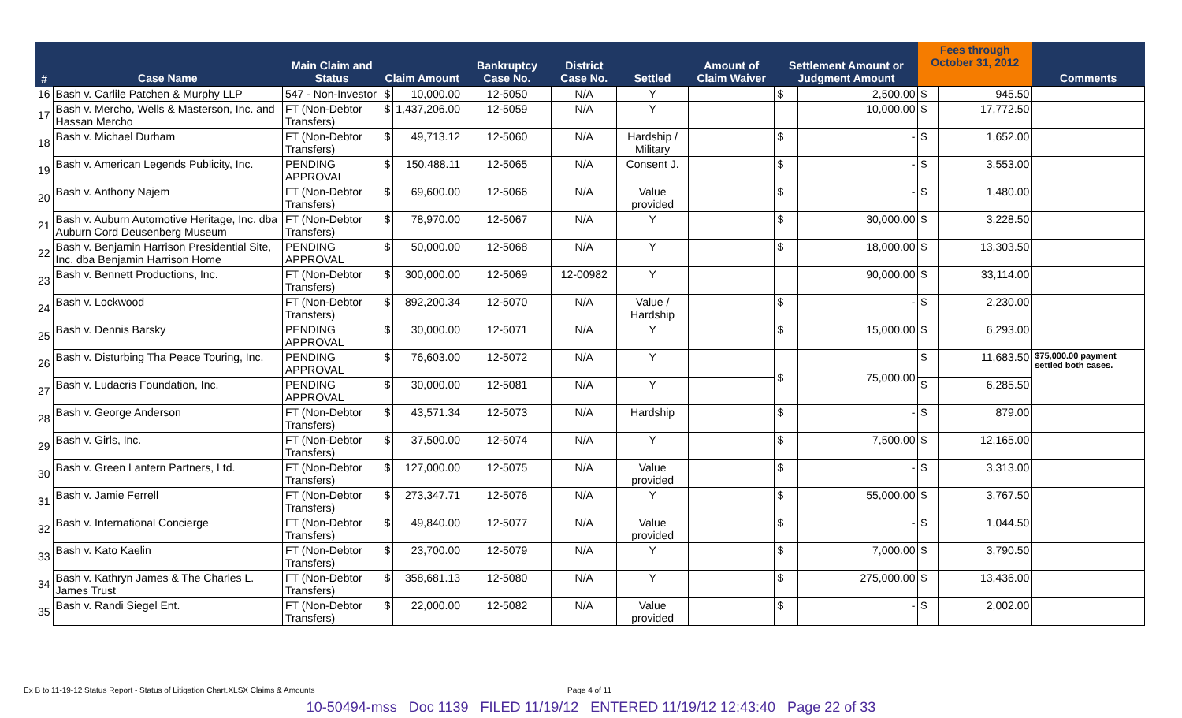| # | Case Name | Main Claim and Status | Claim Amount | | Bankruptcy Case No. | District Case No. | Settled | Amount of Claim Waiver | Settlement Amount or Judgment Amount | | Fees through October 31, 2012 | | Comments |
| --- | --- | --- | --- | --- | --- | --- | --- | --- | --- | --- | --- | --- | --- |
| 16 | Bash v. Carlile Patchen & Murphy LLP | 547 - Non-Investor | $ | 10,000.00 | 12-5050 | N/A | Y | | $ | 2,500.00 | $ | 945.50 | |
| 17 | Bash v. Mercho, Wells & Masterson, Inc. and Hassan Mercho | FT (Non-Debtor Transfers) | $ | 1,437,206.00 | 12-5059 | N/A | Y | | | 10,000.00 | $ | 17,772.50 | |
| 18 | Bash v. Michael Durham | FT (Non-Debtor Transfers) | $ | 49,713.12 | 12-5060 | N/A | Hardship / Military | | $ | - | $ | 1,652.00 | |
| 19 | Bash v. American Legends Publicity, Inc. | PENDING APPROVAL | $ | 150,488.11 | 12-5065 | N/A | Consent J. | | $ | - | $ | 3,553.00 | |
| 20 | Bash v. Anthony Najem | FT (Non-Debtor Transfers) | $ | 69,600.00 | 12-5066 | N/A | Value provided | | $ | - | $ | 1,480.00 | |
| 21 | Bash v. Auburn Automotive Heritage, Inc. dba Auburn Cord Deusenberg Museum | FT (Non-Debtor Transfers) | $ | 78,970.00 | 12-5067 | N/A | Y | | $ | 30,000.00 | $ | 3,228.50 | |
| 22 | Bash v. Benjamin Harrison Presidential Site, Inc. dba Benjamin Harrison Home | PENDING APPROVAL | $ | 50,000.00 | 12-5068 | N/A | Y | | $ | 18,000.00 | $ | 13,303.50 | |
| 23 | Bash v. Bennett Productions, Inc. | FT (Non-Debtor Transfers) | $ | 300,000.00 | 12-5069 | 12-00982 | Y | | | 90,000.00 | $ | 33,114.00 | |
| 24 | Bash v. Lockwood | FT (Non-Debtor Transfers) | $ | 892,200.34 | 12-5070 | N/A | Value / Hardship | | $ | - | $ | 2,230.00 | |
| 25 | Bash v. Dennis Barsky | PENDING APPROVAL | $ | 30,000.00 | 12-5071 | N/A | Y | | $ | 15,000.00 | $ | 6,293.00 | |
| 26 | Bash v. Disturbing Tha Peace Touring, Inc. | PENDING APPROVAL | $ | 76,603.00 | 12-5072 | N/A | Y | | $ | 75,000.00 | $ | 11,683.50 | $75,000.00 payment settled both cases. |
| 27 | Bash v. Ludacris Foundation, Inc. | PENDING APPROVAL | $ | 30,000.00 | 12-5081 | N/A | Y | | | | $ | 6,285.50 | |
| 28 | Bash v. George Anderson | FT (Non-Debtor Transfers) | $ | 43,571.34 | 12-5073 | N/A | Hardship | | $ | - | $ | 879.00 | |
| 29 | Bash v. Girls, Inc. | FT (Non-Debtor Transfers) | $ | 37,500.00 | 12-5074 | N/A | Y | | $ | 7,500.00 | $ | 12,165.00 | |
| 30 | Bash v. Green Lantern Partners, Ltd. | FT (Non-Debtor Transfers) | $ | 127,000.00 | 12-5075 | N/A | Value provided | | $ | - | $ | 3,313.00 | |
| 31 | Bash v. Jamie Ferrell | FT (Non-Debtor Transfers) | $ | 273,347.71 | 12-5076 | N/A | Y | | $ | 55,000.00 | $ | 3,767.50 | |
| 32 | Bash v. International Concierge | FT (Non-Debtor Transfers) | $ | 49,840.00 | 12-5077 | N/A | Value provided | | $ | - | $ | 1,044.50 | |
| 33 | Bash v. Kato Kaelin | FT (Non-Debtor Transfers) | $ | 23,700.00 | 12-5079 | N/A | Y | | $ | 7,000.00 | $ | 3,790.50 | |
| 34 | Bash v. Kathryn James & The Charles L. James Trust | FT (Non-Debtor Transfers) | $ | 358,681.13 | 12-5080 | N/A | Y | | $ | 275,000.00 | $ | 13,436.00 | |
| 35 | Bash v. Randi Siegel Ent. | FT (Non-Debtor Transfers) | $ | 22,000.00 | 12-5082 | N/A | Value provided | | $ | - | $ | 2,002.00 | |
Ex B to 11-19-12 Status Report - Status of Litigation Chart.XLSX Claims & Amounts Page 4 of 11
10-50494-mss Doc 1139 FILED 11/19/12 ENTERED 11/19/12 12:43:40 Page 22 of 33